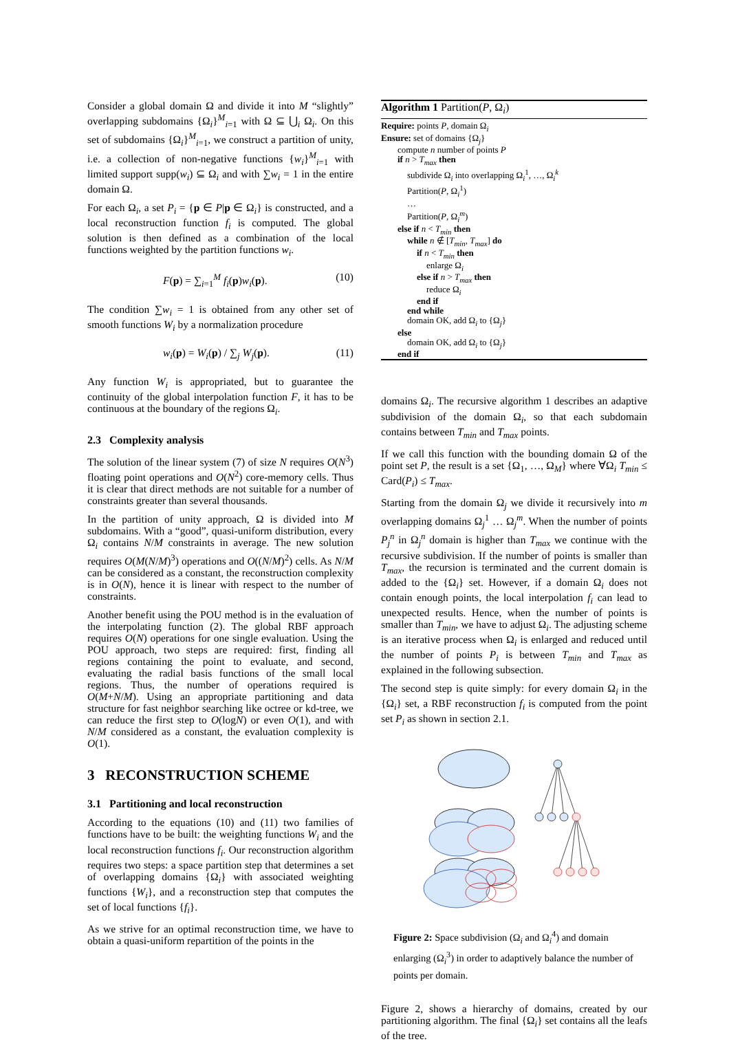Consider a global domain Ω and divide it into M “slightly” overlapping subdomains {Ω<sub>i</sub>}<sup>M</sup><sub>i=1</sub> with Ω ⊆ ⋃<sub>i</sub> Ω<sub>i</sub>. On this set of subdomains {Ω<sub>i</sub>}<sup>M</sup><sub>i=1</sub>, we construct a partition of unity, i.e. a collection of non-negative functions {w<sub>i</sub>}<sup>M</sup><sub>i=1</sub> with limited support supp(w<sub>i</sub>) ⊆ Ω<sub>i</sub> and with ∑w<sub>i</sub> = 1 in the entire domain Ω.
For each Ω<sub>i</sub>, a set P<sub>i</sub> = {p ∈ P|p ∈ Ω<sub>i</sub>} is constructed, and a local reconstruction function f<sub>i</sub> is computed. The global solution is then defined as a combination of the local functions weighted by the partition functions w<sub>i</sub>.
F(p) = ∑<sub>i=1</sub><sup>M</sup> f<sub>i</sub>(p)w<sub>i</sub>(p). (10)
The condition ∑w<sub>i</sub> = 1 is obtained from any other set of smooth functions W<sub>i</sub> by a normalization procedure
w<sub>i</sub>(p) = W<sub>i</sub>(p) / ∑<sub>j</sub> W<sub>j</sub>(p). (11)
Any function W<sub>i</sub> is appropriated, but to guarantee the continuity of the global interpolation function F, it has to be continuous at the boundary of the regions Ω<sub>i</sub>.
2.3 Complexity analysis
The solution of the linear system (7) of size N requires O(N<sup>3</sup>) floating point operations and O(N<sup>2</sup>) core-memory cells. Thus it is clear that direct methods are not suitable for a number of constraints greater than several thousands.
In the partition of unity approach, Ω is divided into M subdomains. With a “good”, quasi-uniform distribution, every Ω<sub>i</sub> contains N/M constraints in average. The new solution requires O(M(N/M)<sup>3</sup>) operations and O((N/M)<sup>2</sup>) cells. As N/M can be considered as a constant, the reconstruction complexity is in O(N), hence it is linear with respect to the number of constraints.
Another benefit using the POU method is in the evaluation of the interpolating function (2). The global RBF approach requires O(N) operations for one single evaluation. Using the POU approach, two steps are required: first, finding all regions containing the point to evaluate, and second, evaluating the radial basis functions of the small local regions. Thus, the number of operations required is O(M+N/M). Using an appropriate partitioning and data structure for fast neighbor searching like octree or kd-tree, we can reduce the first step to O(logN) or even O(1), and with N/M considered as a constant, the evaluation complexity is O(1).
3 RECONSTRUCTION SCHEME
3.1 Partitioning and local reconstruction
According to the equations (10) and (11) two families of functions have to be built: the weighting functions W<sub>i</sub> and the local reconstruction functions f<sub>i</sub>. Our reconstruction algorithm requires two steps: a space partition step that determines a set of overlapping domains {Ω<sub>i</sub>} with associated weighting functions {W<sub>i</sub>}, and a reconstruction step that computes the set of local functions {f<sub>i</sub>}.
As we strive for an optimal reconstruction time, we have to obtain a quasi-uniform repartition of the points in the
Algorithm 1 Partition(P, Ω<sub>i</sub>)
Require: points P, domain Ω<sub>i</sub>
Ensure: set of domains {Ω<sub>j</sub>}
compute n number of points P
if n > T<sub>max</sub> then
subdivide Ω<sub>i</sub> into overlapping Ω<sub>i</sub><sup>1</sup>, …, Ω<sub>i</sub><sup>k</sup>
Partition(P, Ω<sub>i</sub><sup>1</sup>)
…
Partition(P, Ω<sub>i</sub><sup>m</sup>)
else if n < T<sub>min</sub> then
while n ∉ [T<sub>min</sub>, T<sub>max</sub>] do
if n < T<sub>min</sub> then
enlarge Ω<sub>i</sub>
else if n > T<sub>max</sub> then
reduce Ω<sub>i</sub>
end if
end while
domain OK, add Ω<sub>i</sub> to {Ω<sub>j</sub>}
else
domain OK, add Ω<sub>i</sub> to {Ω<sub>j</sub>}
end if
domains Ω<sub>i</sub>. The recursive algorithm 1 describes an adaptive subdivision of the domain Ω<sub>i</sub>, so that each subdomain contains between T<sub>min</sub> and T<sub>max</sub> points.
If we call this function with the bounding domain Ω of the point set P, the result is a set {Ω<sub>1</sub>, …, Ω<sub>M</sub>} where ∀Ω<sub>i</sub> T<sub>min</sub> ≤ Card(P<sub>i</sub>) ≤ T<sub>max</sub>.
Starting from the domain Ω<sub>j</sub> we divide it recursively into m overlapping domains Ω<sub>j</sub><sup>1</sup> … Ω<sub>j</sub><sup>m</sup>. When the number of points P<sub>j</sub><sup>n</sup> in Ω<sub>j</sub><sup>n</sup> domain is higher than T<sub>max</sub> we continue with the recursive subdivision. If the number of points is smaller than T<sub>max</sub>, the recursion is terminated and the current domain is added to the {Ω<sub>i</sub>} set. However, if a domain Ω<sub>i</sub> does not contain enough points, the local interpolation f<sub>i</sub> can lead to unexpected results. Hence, when the number of points is smaller than T<sub>min</sub>, we have to adjust Ω<sub>i</sub>. The adjusting scheme is an iterative process when Ω<sub>i</sub> is enlarged and reduced until the number of points P<sub>i</sub> is between T<sub>min</sub> and T<sub>max</sub> as explained in the following subsection.
The second step is quite simply: for every domain Ω<sub>i</sub> in the {Ω<sub>i</sub>} set, a RBF reconstruction f<sub>i</sub> is computed from the point set P<sub>i</sub> as shown in section 2.1.
Figure 2: Space subdivision (Ω<sub>i</sub> and Ω<sub>i</sub><sup>4</sup>) and domain enlarging (Ω<sub>i</sub><sup>3</sup>) in order to adaptively balance the number of points per domain.
Figure 2, shows a hierarchy of domains, created by our partitioning algorithm. The final {Ω<sub>i</sub>} set contains all the leafs of the tree.